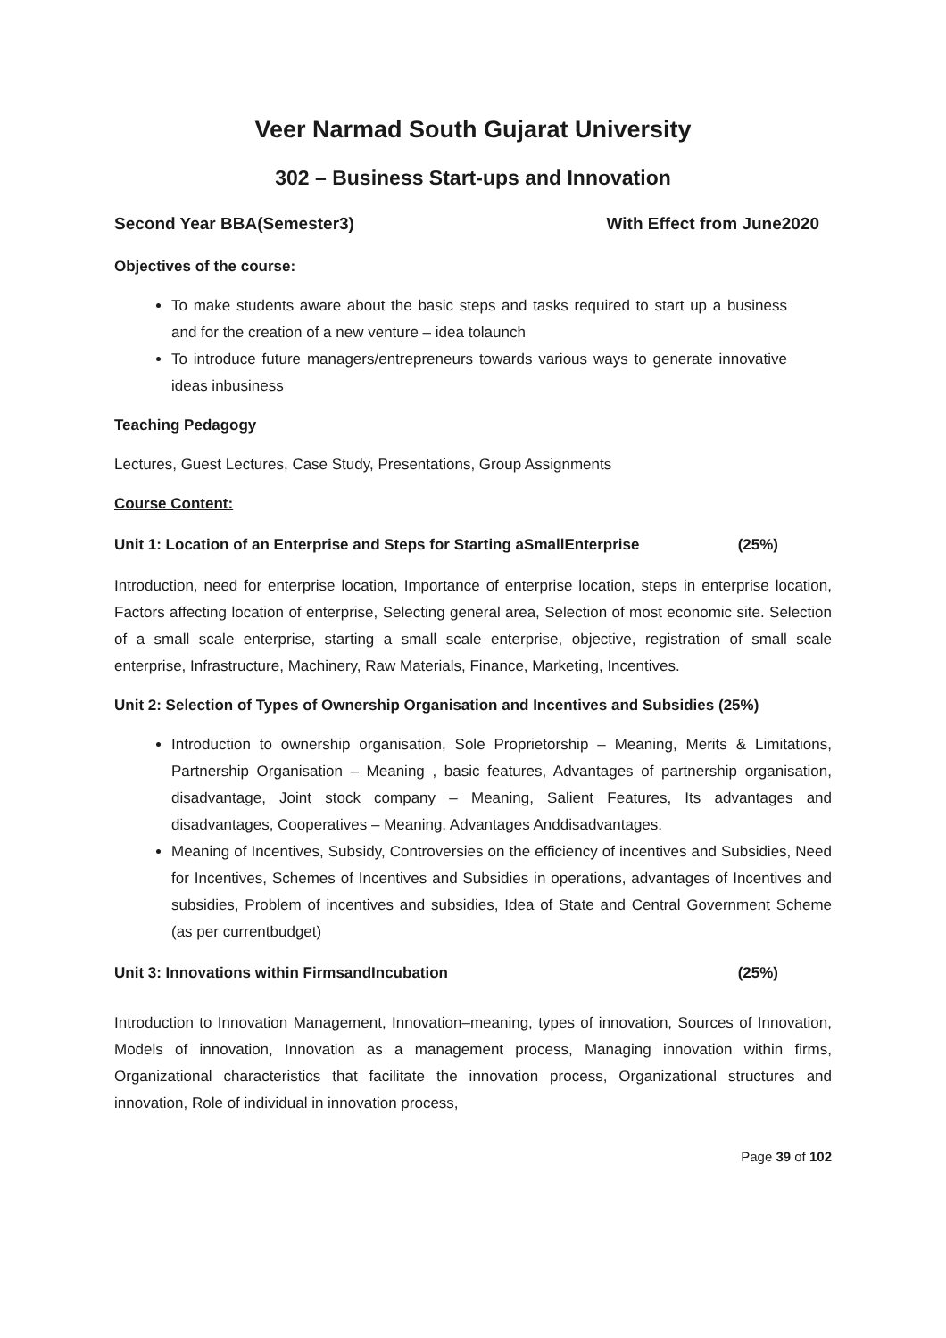Veer Narmad South Gujarat University
302 – Business Start-ups and Innovation
Second Year BBA(Semester3) With Effect from June2020
Objectives of the course:
To make students aware about the basic steps and tasks required to start up a business and for the creation of a new venture – idea tolaunch
To introduce future managers/entrepreneurs towards various ways to generate innovative ideas inbusiness
Teaching Pedagogy
Lectures, Guest Lectures, Case Study, Presentations, Group Assignments
Course Content:
Unit 1: Location of an Enterprise and Steps for Starting aSmallEnterprise (25%)
Introduction, need for enterprise location, Importance of enterprise location, steps in enterprise location, Factors affecting location of enterprise, Selecting general area, Selection of most economic site. Selection of a small scale enterprise, starting a small scale enterprise, objective, registration of small scale enterprise, Infrastructure, Machinery, Raw Materials, Finance, Marketing, Incentives.
Unit 2: Selection of Types of Ownership Organisation and Incentives and Subsidies (25%)
Introduction to ownership organisation, Sole Proprietorship – Meaning, Merits & Limitations, Partnership Organisation – Meaning , basic features, Advantages of partnership organisation, disadvantage, Joint stock company – Meaning, Salient Features, Its advantages and disadvantages, Cooperatives – Meaning, Advantages Anddisadvantages.
Meaning of Incentives, Subsidy, Controversies on the efficiency of incentives and Subsidies, Need for Incentives, Schemes of Incentives and Subsidies in operations, advantages of Incentives and subsidies, Problem of incentives and subsidies, Idea of State and Central Government Scheme (as per currentbudget)
Unit 3: Innovations within FirmsandIncubation (25%)
Introduction to Innovation Management, Innovation–meaning, types of innovation, Sources of Innovation, Models of innovation, Innovation as a management process, Managing innovation within firms, Organizational characteristics that facilitate the innovation process, Organizational structures and innovation, Role of individual in innovation process,
Page 39 of 102